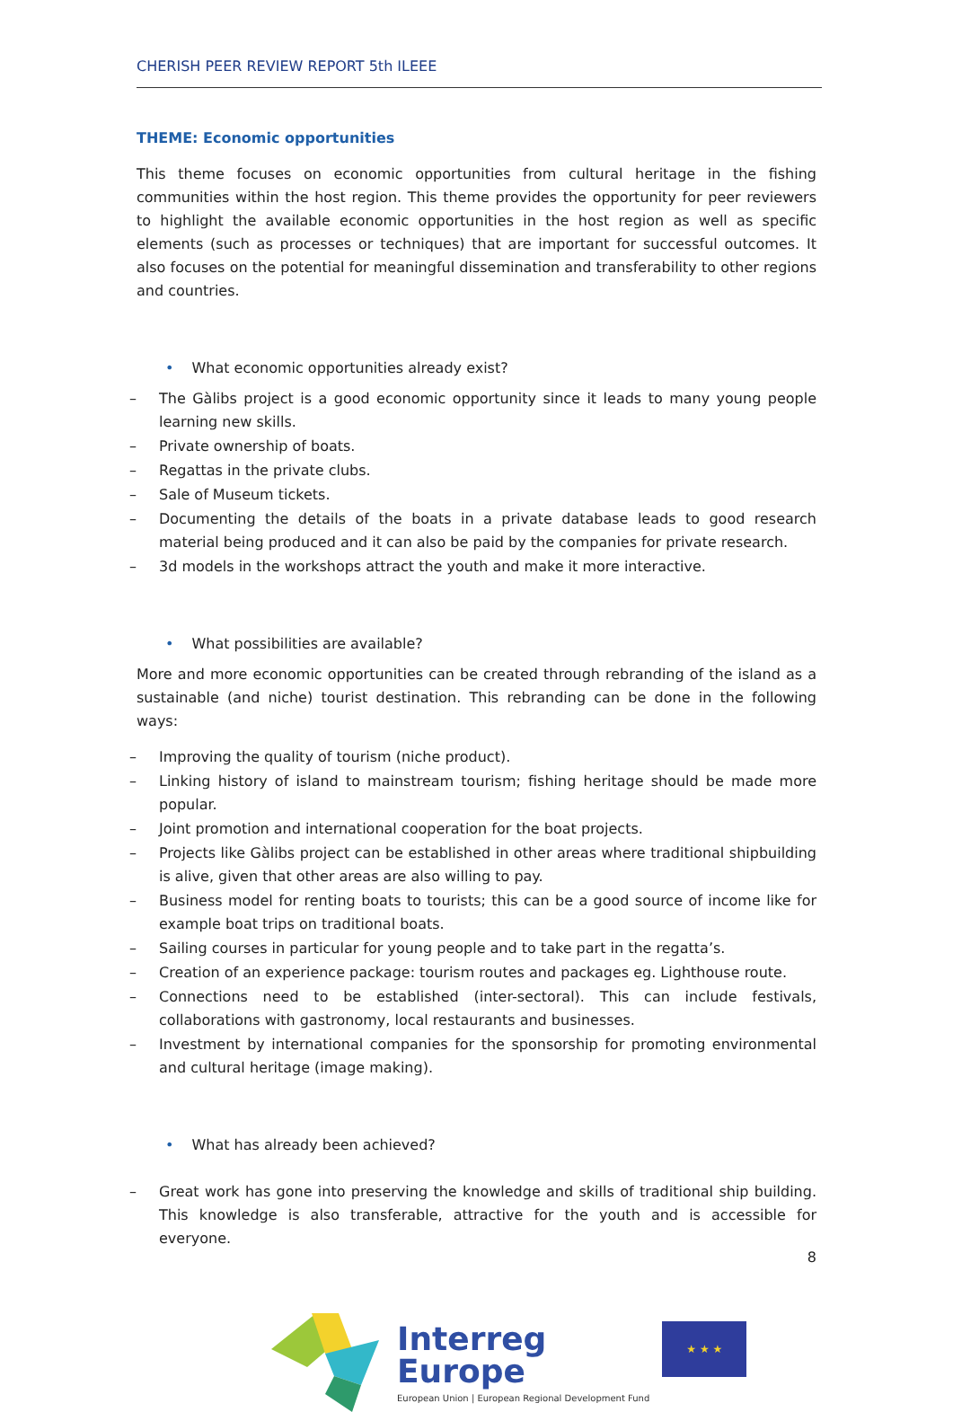CHERISH PEER REVIEW REPORT 5th ILEEE
THEME: Economic opportunities
This theme focuses on economic opportunities from cultural heritage in the fishing communities within the host region. This theme provides the opportunity for peer reviewers to highlight the available economic opportunities in the host region as well as specific elements (such as processes or techniques) that are important for successful outcomes. It also focuses on the potential for meaningful dissemination and transferability to other regions and countries.
• What economic opportunities already exist?
– The Gàlibs project is a good economic opportunity since it leads to many young people learning new skills.
– Private ownership of boats.
– Regattas in the private clubs.
– Sale of Museum tickets.
– Documenting the details of the boats in a private database leads to good research material being produced and it can also be paid by the companies for private research.
– 3d models in the workshops attract the youth and make it more interactive.
• What possibilities are available?
More and more economic opportunities can be created through rebranding of the island as a sustainable (and niche) tourist destination. This rebranding can be done in the following ways:
– Improving the quality of tourism (niche product).
– Linking history of island to mainstream tourism; fishing heritage should be made more popular.
– Joint promotion and international cooperation for the boat projects.
– Projects like Gàlibs project can be established in other areas where traditional shipbuilding is alive, given that other areas are also willing to pay.
– Business model for renting boats to tourists; this can be a good source of income like for example boat trips on traditional boats.
– Sailing courses in particular for young people and to take part in the regatta’s.
– Creation of an experience package: tourism routes and packages eg. Lighthouse route.
– Connections need to be established (inter-sectoral). This can include festivals, collaborations with gastronomy, local restaurants and businesses.
– Investment by international companies for the sponsorship for promoting environmental and cultural heritage (image making).
• What has already been achieved?
– Great work has gone into preserving the knowledge and skills of traditional ship building. This knowledge is also transferable, attractive for the youth and is accessible for everyone.
Interreg
Europe
European Union | European Regional Development Fund
★ ★ ★
8